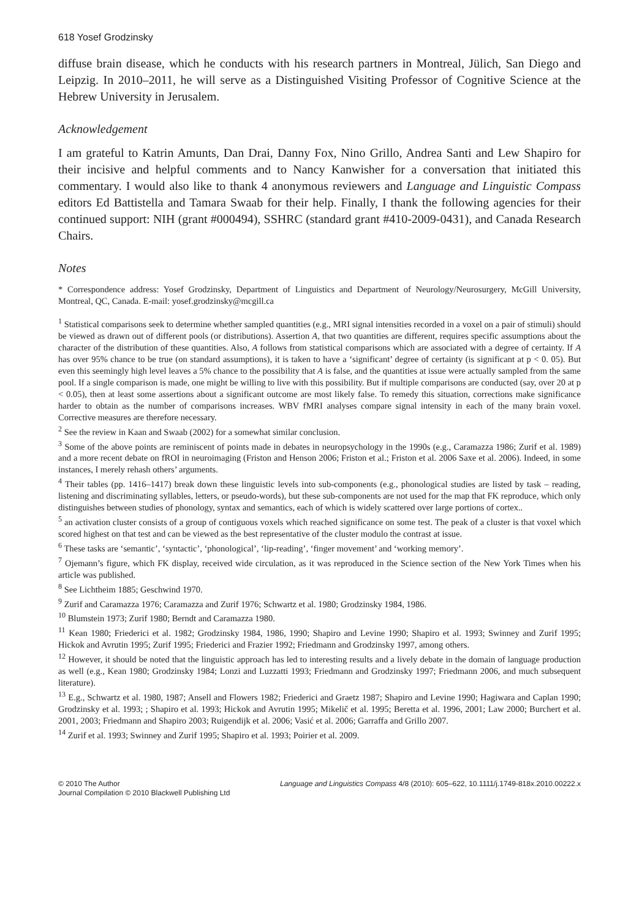618 Yosef Grodzinsky
diffuse brain disease, which he conducts with his research partners in Montreal, Jülich, San Diego and Leipzig. In 2010–2011, he will serve as a Distinguished Visiting Professor of Cognitive Science at the Hebrew University in Jerusalem.
Acknowledgement
I am grateful to Katrin Amunts, Dan Drai, Danny Fox, Nino Grillo, Andrea Santi and Lew Shapiro for their incisive and helpful comments and to Nancy Kanwisher for a conversation that initiated this commentary. I would also like to thank 4 anonymous reviewers and Language and Linguistic Compass editors Ed Battistella and Tamara Swaab for their help. Finally, I thank the following agencies for their continued support: NIH (grant #000494), SSHRC (standard grant #410-2009-0431), and Canada Research Chairs.
Notes
* Correspondence address: Yosef Grodzinsky, Department of Linguistics and Department of Neurology/Neurosurgery, McGill University, Montreal, QC, Canada. E-mail: yosef.grodzinsky@mcgill.ca
<sup>1</sup> Statistical comparisons seek to determine whether sampled quantities (e.g., MRI signal intensities recorded in a voxel on a pair of stimuli) should be viewed as drawn out of different pools (or distributions). Assertion A, that two quantities are different, requires specific assumptions about the character of the distribution of these quantities. Also, A follows from statistical comparisons which are associated with a degree of certainty. If A has over 95% chance to be true (on standard assumptions), it is taken to have a ‘significant’ degree of certainty (is significant at p < 0. 05). But even this seemingly high level leaves a 5% chance to the possibility that A is false, and the quantities at issue were actually sampled from the same pool. If a single comparison is made, one might be willing to live with this possibility. But if multiple comparisons are conducted (say, over 20 at p < 0.05), then at least some assertions about a significant outcome are most likely false. To remedy this situation, corrections make significance harder to obtain as the number of comparisons increases. WBV fMRI analyses compare signal intensity in each of the many brain voxel. Corrective measures are therefore necessary.
<sup>2</sup> See the review in Kaan and Swaab (2002) for a somewhat similar conclusion.
<sup>3</sup> Some of the above points are reminiscent of points made in debates in neuropsychology in the 1990s (e.g., Caramazza 1986; Zurif et al. 1989) and a more recent debate on fROI in neuroimaging (Friston and Henson 2006; Friston et al.; Friston et al. 2006 Saxe et al. 2006). Indeed, in some instances, I merely rehash others’ arguments.
<sup>4</sup> Their tables (pp. 1416–1417) break down these linguistic levels into sub-components (e.g., phonological studies are listed by task – reading, listening and discriminating syllables, letters, or pseudo-words), but these sub-components are not used for the map that FK reproduce, which only distinguishes between studies of phonology, syntax and semantics, each of which is widely scattered over large portions of cortex..
<sup>5</sup> an activation cluster consists of a group of contiguous voxels which reached significance on some test. The peak of a cluster is that voxel which scored highest on that test and can be viewed as the best representative of the cluster modulo the contrast at issue.
<sup>6</sup> These tasks are ‘semantic’, ‘syntactic’, ‘phonological’, ‘lip-reading’, ‘finger movement’ and ‘working memory’.
<sup>7</sup> Ojemann’s figure, which FK display, received wide circulation, as it was reproduced in the Science section of the New York Times when his article was published.
<sup>8</sup> See Lichtheim 1885; Geschwind 1970.
<sup>9</sup> Zurif and Caramazza 1976; Caramazza and Zurif 1976; Schwartz et al. 1980; Grodzinsky 1984, 1986.
<sup>10</sup> Blumstein 1973; Zurif 1980; Berndt and Caramazza 1980.
<sup>11</sup> Kean 1980; Friederici et al. 1982; Grodzinsky 1984, 1986, 1990; Shapiro and Levine 1990; Shapiro et al. 1993; Swinney and Zurif 1995; Hickok and Avrutin 1995; Zurif 1995; Friederici and Frazier 1992; Friedmann and Grodzinsky 1997, among others.
<sup>12</sup> However, it should be noted that the linguistic approach has led to interesting results and a lively debate in the domain of language production as well (e.g., Kean 1980; Grodzinsky 1984; Lonzi and Luzzatti 1993; Friedmann and Grodzinsky 1997; Friedmann 2006, and much subsequent literature).
<sup>13</sup> E.g., Schwartz et al. 1980, 1987; Ansell and Flowers 1982; Friederici and Graetz 1987; Shapiro and Levine 1990; Hagiwara and Caplan 1990; Grodzinsky et al. 1993; ; Shapiro et al. 1993; Hickok and Avrutin 1995; Mikelič et al. 1995; Beretta et al. 1996, 2001; Law 2000; Burchert et al. 2001, 2003; Friedmann and Shapiro 2003; Ruigendijk et al. 2006; Vasić et al. 2006; Garraffa and Grillo 2007.
<sup>14</sup> Zurif et al. 1993; Swinney and Zurif 1995; Shapiro et al. 1993; Poirier et al. 2009.
© 2010 The Author
Journal Compilation © 2010 Blackwell Publishing Ltd
Language and Linguistics Compass 4/8 (2010): 605–622, 10.1111/j.1749-818x.2010.00222.x